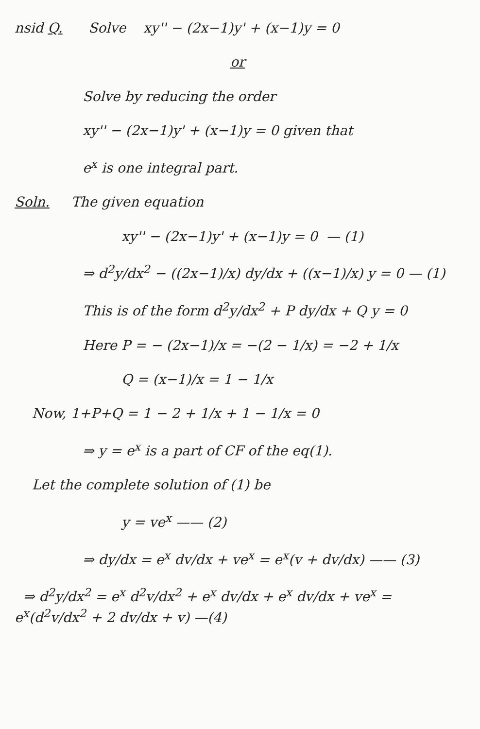nsid Q. Solve xy'' − (2x−1)y' + (x−1)y = 0
or
Solve by reducing the order
xy'' − (2x−1)y' + (x−1)y = 0 given that
e<sup>x</sup> is one integral part.
Soln. The given equation
xy'' − (2x−1)y' + (x−1)y = 0 — (1)
⇒ d<sup>2</sup>y/dx<sup>2</sup> − ((2x−1)/x) dy/dx + ((x−1)/x) y = 0 — (1)
This is of the form d<sup>2</sup>y/dx<sup>2</sup> + P dy/dx + Q y = 0
Here P = − (2x−1)/x = −(2 − 1/x) = −2 + 1/x
Q = (x−1)/x = 1 − 1/x
Now, 1+P+Q = 1 − 2 + 1/x + 1 − 1/x = 0
⇒ y = e<sup>x</sup> is a part of CF of the eq(1).
Let the complete solution of (1) be
y = ve<sup>x</sup> —— (2)
⇒ dy/dx = e<sup>x</sup> dv/dx + ve<sup>x</sup> = e<sup>x</sup>(v + dv/dx) —— (3)
⇒ d<sup>2</sup>y/dx<sup>2</sup> = e<sup>x</sup> d<sup>2</sup>v/dx<sup>2</sup> + e<sup>x</sup> dv/dx + e<sup>x</sup> dv/dx + ve<sup>x</sup> = e<sup>x</sup>(d<sup>2</sup>v/dx<sup>2</sup> + 2 dv/dx + v) —(4)